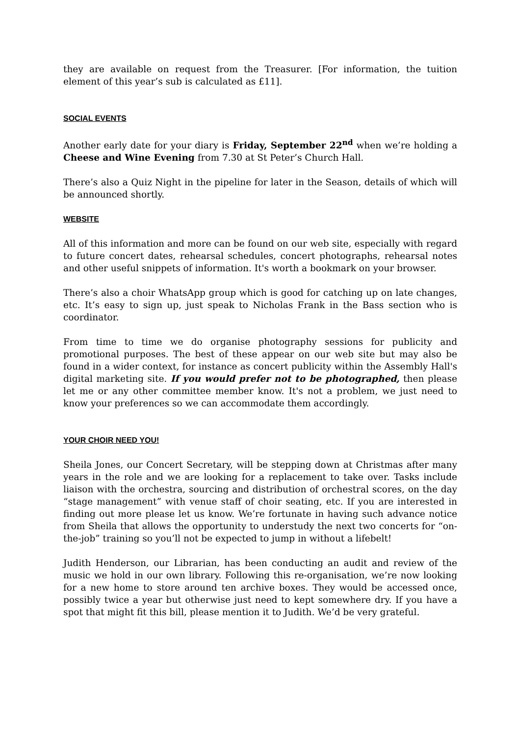they are available on request from the Treasurer. [For information, the tuition element of this year’s sub is calculated as £11].
SOCIAL EVENTS
Another early date for your diary is Friday, September 22<sup>nd</sup> when we’re holding a Cheese and Wine Evening from 7.30 at St Peter’s Church Hall.
There’s also a Quiz Night in the pipeline for later in the Season, details of which will be announced shortly.
WEBSITE
All of this information and more can be found on our web site, especially with regard to future concert dates, rehearsal schedules, concert photographs, rehearsal notes and other useful snippets of information. It's worth a bookmark on your browser.
There’s also a choir WhatsApp group which is good for catching up on late changes, etc. It’s easy to sign up, just speak to Nicholas Frank in the Bass section who is coordinator.
From time to time we do organise photography sessions for publicity and promotional purposes. The best of these appear on our web site but may also be found in a wider context, for instance as concert publicity within the Assembly Hall's digital marketing site. If you would prefer not to be photographed, then please let me or any other committee member know. It's not a problem, we just need to know your preferences so we can accommodate them accordingly.
YOUR CHOIR NEED YOU!
Sheila Jones, our Concert Secretary, will be stepping down at Christmas after many years in the role and we are looking for a replacement to take over. Tasks include liaison with the orchestra, sourcing and distribution of orchestral scores, on the day “stage management” with venue staff of choir seating, etc. If you are interested in finding out more please let us know. We’re fortunate in having such advance notice from Sheila that allows the opportunity to understudy the next two concerts for “on-the-job” training so you’ll not be expected to jump in without a lifebelt!
Judith Henderson, our Librarian, has been conducting an audit and review of the music we hold in our own library. Following this re-organisation, we’re now looking for a new home to store around ten archive boxes. They would be accessed once, possibly twice a year but otherwise just need to kept somewhere dry. If you have a spot that might fit this bill, please mention it to Judith. We’d be very grateful.